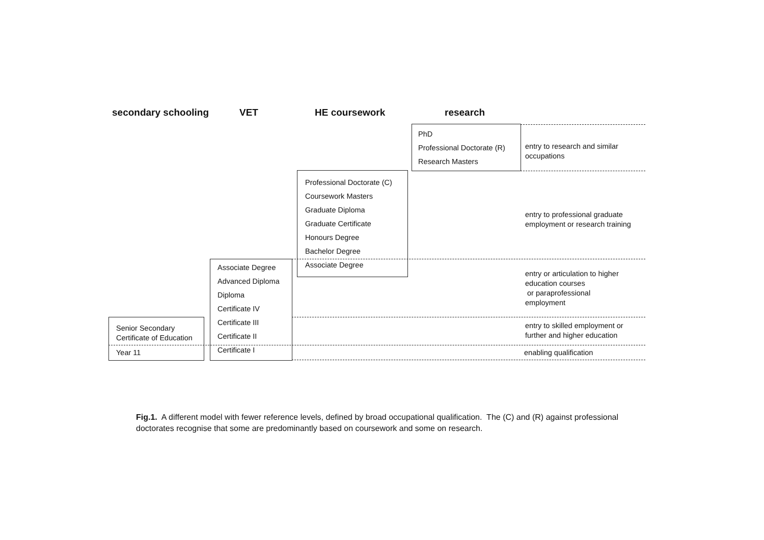secondary schooling VET HE coursework research
PhD
Professional Doctorate (R)
Research Masters
Professional Doctorate (C)
Coursework Masters
Graduate Diploma
Graduate Certificate
Honours Degree
Bachelor Degree
Associate Degree
Associate Degree
Advanced Diploma
Diploma
Certificate IV
Certificate III
Certificate II
Certificate I
Senior Secondary
Certificate of Education
Year 11
entry to research and similar
occupations
entry to professional graduate
employment or research training
entry or articulation to higher
education courses
or paraprofessional
employment
entry to skilled employment or
further and higher education
enabling qualification
Fig.1. A different model with fewer reference levels, defined by broad occupational qualification. The (C) and (R) against professional doctorates recognise that some are predominantly based on coursework and some on research.